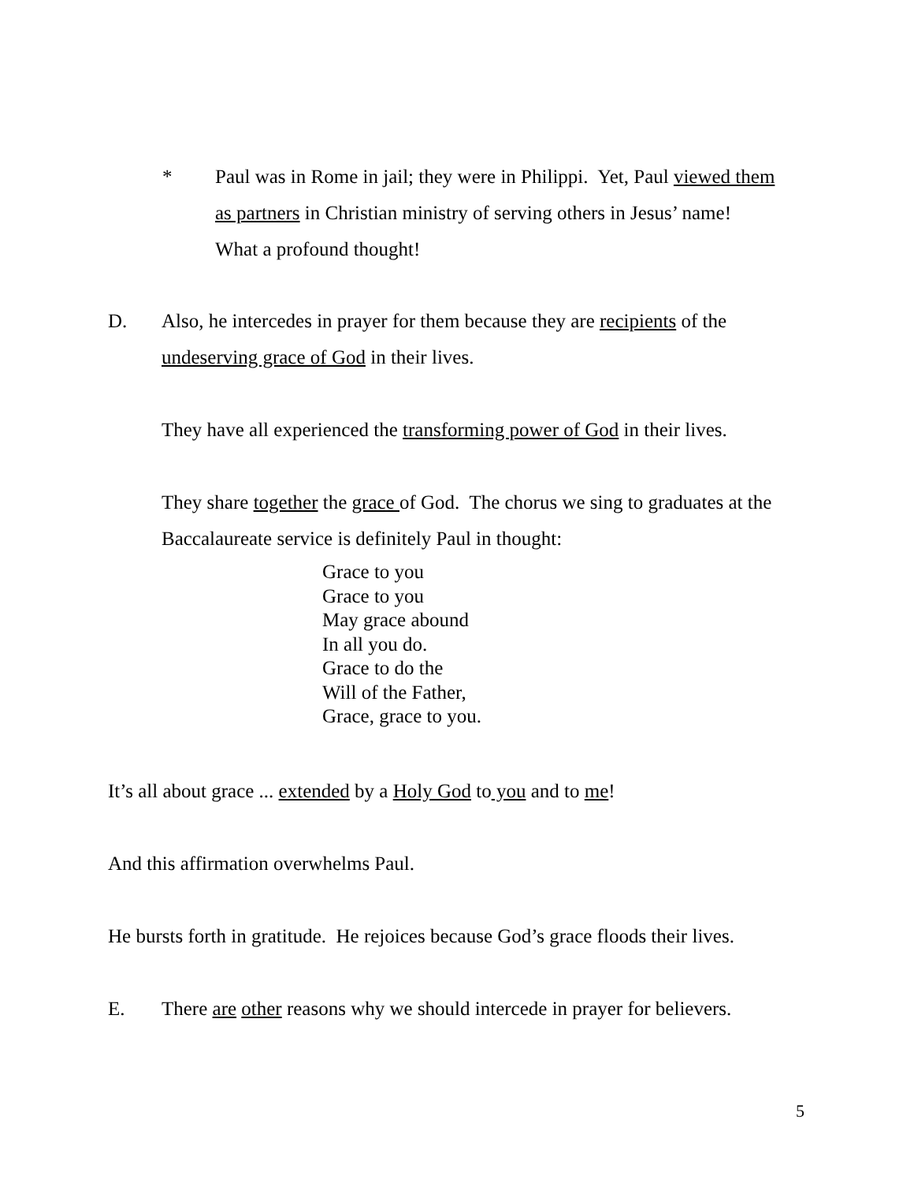* Paul was in Rome in jail; they were in Philippi. Yet, Paul viewed them as partners in Christian ministry of serving others in Jesus’ name! What a profound thought!
D. Also, he intercedes in prayer for them because they are recipients of the undeserving grace of God in their lives.
They have all experienced the transforming power of God in their lives.
They share together the grace of God. The chorus we sing to graduates at the Baccalaureate service is definitely Paul in thought:
Grace to you
Grace to you
May grace abound
In all you do.
Grace to do the
Will of the Father,
Grace, grace to you.
It’s all about grace ... extended by a Holy God to you and to me!
And this affirmation overwhelms Paul.
He bursts forth in gratitude. He rejoices because God’s grace floods their lives.
E. There are other reasons why we should intercede in prayer for believers.
5